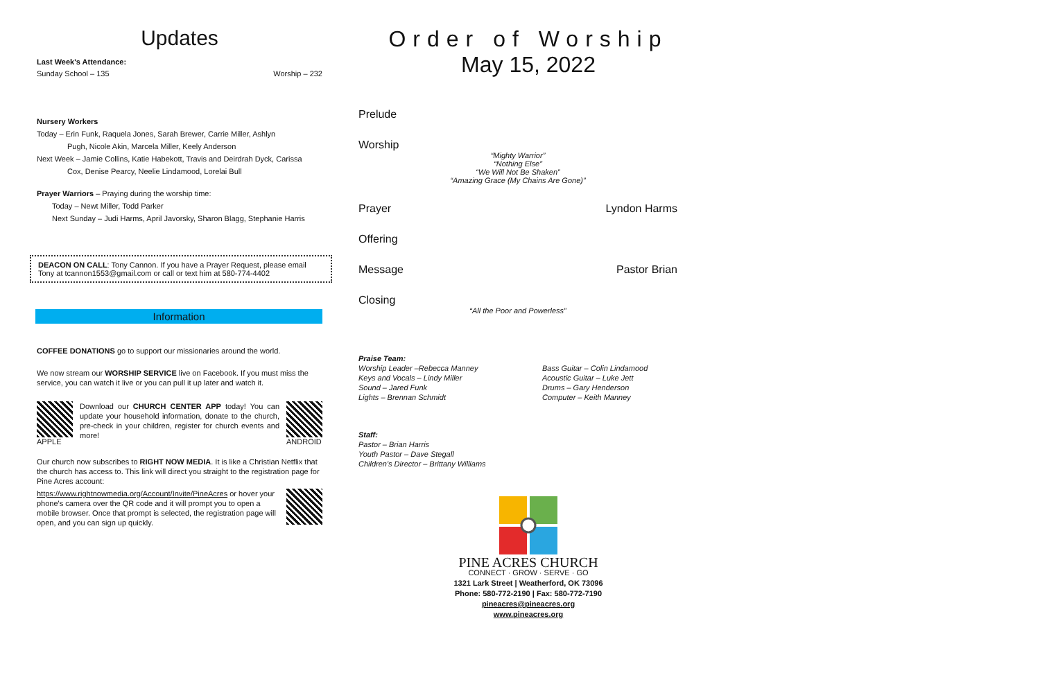Updates
Last Week's Attendance:
Sunday School – 135 Worship – 232
Nursery Workers
Today – Erin Funk, Raquela Jones, Sarah Brewer, Carrie Miller, Ashlyn
Pugh, Nicole Akin, Marcela Miller, Keely Anderson
Next Week – Jamie Collins, Katie Habekott, Travis and Deirdrah Dyck, Carissa
Cox, Denise Pearcy, Neelie Lindamood, Lorelai Bull
Prayer Warriors – Praying during the worship time:
Today – Newt Miller, Todd Parker
Next Sunday – Judi Harms, April Javorsky, Sharon Blagg, Stephanie Harris
DEACON ON CALL: Tony Cannon. If you have a Prayer Request, please email Tony at tcannon1553@gmail.com or call or text him at 580-774-4402
Information
COFFEE DONATIONS go to support our missionaries around the world.
We now stream our WORSHIP SERVICE live on Facebook. If you must miss the service, you can watch it live or you can pull it up later and watch it.
APPLE
Download our CHURCH CENTER APP today! You can update your household information, donate to the church, pre-check in your children, register for church events and more!
ANDROID
Our church now subscribes to RIGHT NOW MEDIA. It is like a Christian Netflix that the church has access to. This link will direct you straight to the registration page for Pine Acres account:
https://www.rightnowmedia.org/Account/Invite/PineAcres or hover your phone's camera over the QR code and it will prompt you to open a mobile browser. Once that prompt is selected, the registration page will open, and you can sign up quickly.
Order of Worship
May 15, 2022
Prelude
Worship
“Mighty Warrior”
“Nothing Else”
“We Will Not Be Shaken”
“Amazing Grace (My Chains Are Gone)”
Prayer Lyndon Harms
Offering
Message Pastor Brian
Closing
“All the Poor and Powerless”
Praise Team:
Worship Leader –Rebecca Manney
Keys and Vocals – Lindy Miller
Sound – Jared Funk
Lights – Brennan Schmidt
Bass Guitar – Colin Lindamood
Acoustic Guitar – Luke Jett
Drums – Gary Henderson
Computer – Keith Manney
Staff:
Pastor – Brian Harris
Youth Pastor – Dave Stegall
Children's Director – Brittany Williams
PINE ACRES CHURCH
CONNECT · GROW · SERVE · GO
1321 Lark Street | Weatherford, OK 73096
Phone: 580-772-2190 | Fax: 580-772-7190
pineacres@pineacres.org
www.pineacres.org